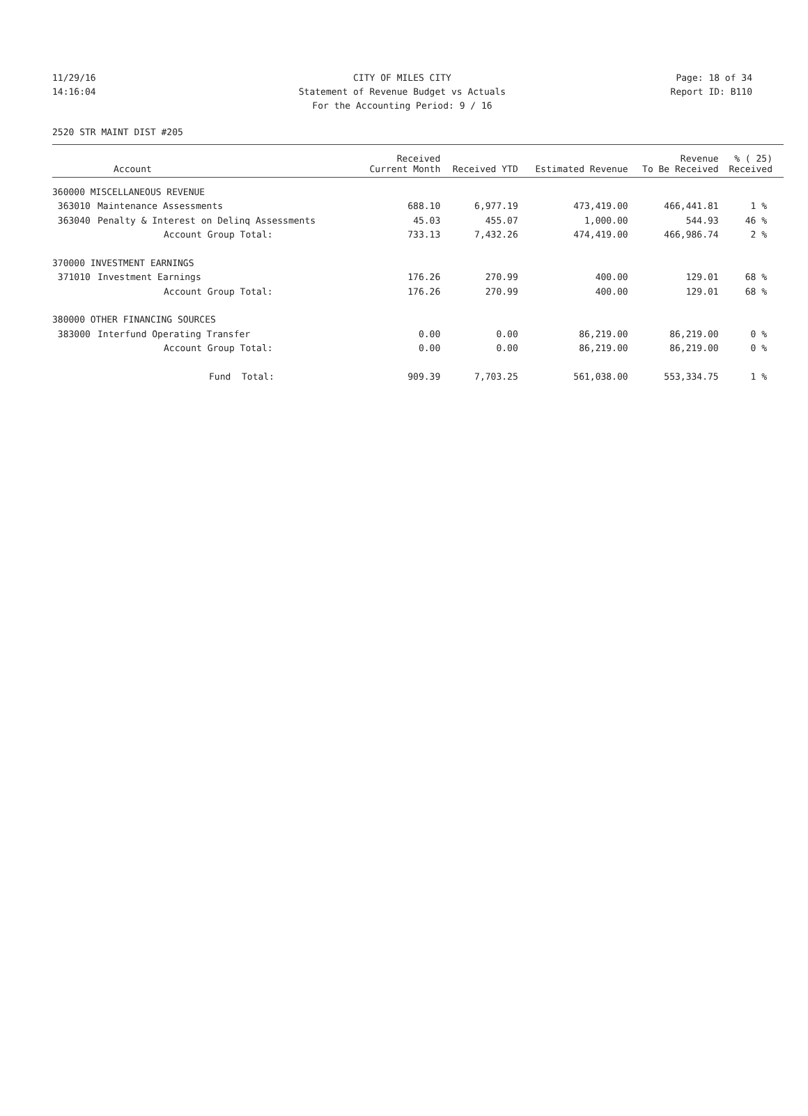11/29/16 CITY OF MILES CITY Page: 18 of 34
14:16:04 Statement of Revenue Budget vs Actuals Report ID: B110
For the Accounting Period: 9 / 16
2520 STR MAINT DIST #205
| Account | | Received Current Month | Received YTD | Estimated Revenue | Revenue To Be Received | % ( 25) Received |
| --- | --- | --- | --- | --- | --- | --- |
| 360000 MISCELLANEOUS REVENUE | | | | | | |
| 363010 | Maintenance Assessments | 688.10 | 6,977.19 | 473,419.00 | 466,441.81 | 1 % |
| 363040 | Penalty & Interest on Delinq Assessments | 45.03 | 455.07 | 1,000.00 | 544.93 | 46 % |
| | Account Group Total: | 733.13 | 7,432.26 | 474,419.00 | 466,986.74 | 2 % |
| 370000 INVESTMENT EARNINGS | | | | | | |
| 371010 | Investment Earnings | 176.26 | 270.99 | 400.00 | 129.01 | 68 % |
| | Account Group Total: | 176.26 | 270.99 | 400.00 | 129.01 | 68 % |
| 380000 OTHER FINANCING SOURCES | | | | | | |
| 383000 | Interfund Operating Transfer | 0.00 | 0.00 | 86,219.00 | 86,219.00 | 0 % |
| | Account Group Total: | 0.00 | 0.00 | 86,219.00 | 86,219.00 | 0 % |
| | Fund Total: | 909.39 | 7,703.25 | 561,038.00 | 553,334.75 | 1 % |